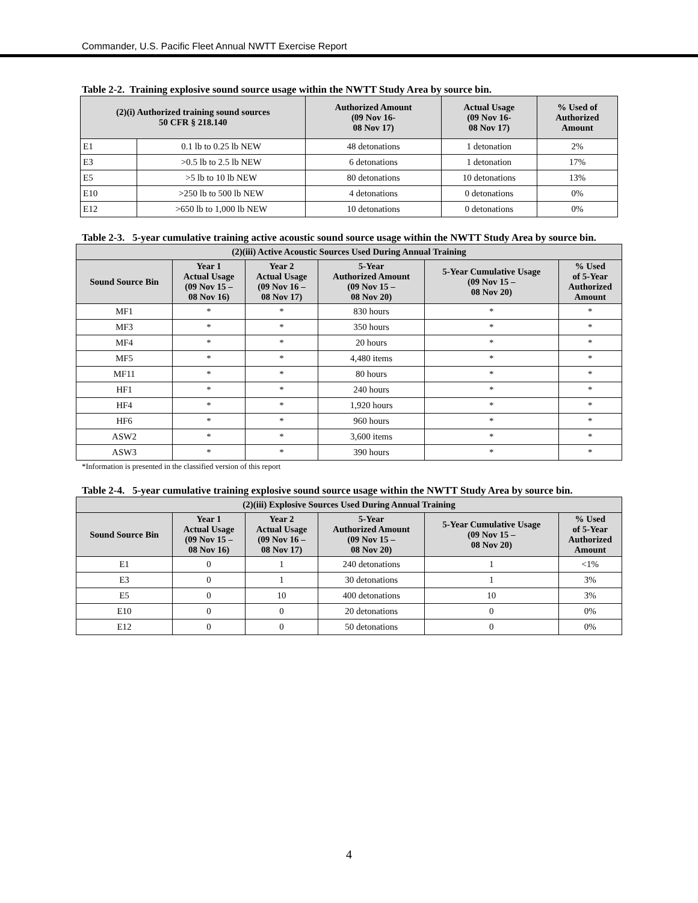Commander, U.S. Pacific Fleet Annual NWTT Exercise Report
Table 2-2. Training explosive sound source usage within the NWTT Study Area by source bin.
| (2)(i) Authorized training sound sources 50 CFR § 218.140 | | Authorized Amount (09 Nov 16- 08 Nov 17) | Actual Usage (09 Nov 16- 08 Nov 17) | % Used of Authorized Amount |
| --- | --- | --- | --- | --- |
| E1 | 0.1 lb to 0.25 lb NEW | 48 detonations | 1 detonation | 2% |
| E3 | >0.5 lb to 2.5 lb NEW | 6 detonations | 1 detonation | 17% |
| E5 | >5 lb to 10 lb NEW | 80 detonations | 10 detonations | 13% |
| E10 | >250 lb to 500 lb NEW | 4 detonations | 0 detonations | 0% |
| E12 | >650 lb to 1,000 lb NEW | 10 detonations | 0 detonations | 0% |
Table 2-3. 5-year cumulative training active acoustic sound source usage within the NWTT Study Area by source bin.
| (2)(iii) Active Acoustic Sources Used During Annual Training | | | | | |
| --- | --- | --- | --- | --- | --- |
| Sound Source Bin | Year 1 Actual Usage (09 Nov 15 – 08 Nov 16) | Year 2 Actual Usage (09 Nov 16 – 08 Nov 17) | 5-Year Authorized Amount (09 Nov 15 – 08 Nov 20) | 5-Year Cumulative Usage (09 Nov 15 – 08 Nov 20) | % Used of 5-Year Authorized Amount |
| MF1 | * | * | 830 hours | * | * |
| MF3 | * | * | 350 hours | * | * |
| MF4 | * | * | 20 hours | * | * |
| MF5 | * | * | 4,480 items | * | * |
| MF11 | * | * | 80 hours | * | * |
| HF1 | * | * | 240 hours | * | * |
| HF4 | * | * | 1,920 hours | * | * |
| HF6 | * | * | 960 hours | * | * |
| ASW2 | * | * | 3,600 items | * | * |
| ASW3 | * | * | 390 hours | * | * |
*Information is presented in the classified version of this report
Table 2-4. 5-year cumulative training explosive sound source usage within the NWTT Study Area by source bin.
| (2)(iii) Explosive Sources Used During Annual Training | | | | | |
| --- | --- | --- | --- | --- | --- |
| Sound Source Bin | Year 1 Actual Usage (09 Nov 15 – 08 Nov 16) | Year 2 Actual Usage (09 Nov 16 – 08 Nov 17) | 5-Year Authorized Amount (09 Nov 15 – 08 Nov 20) | 5-Year Cumulative Usage (09 Nov 15 – 08 Nov 20) | % Used of 5-Year Authorized Amount |
| E1 | 0 | 1 | 240 detonations | 1 | <1% |
| E3 | 0 | 1 | 30 detonations | 1 | 3% |
| E5 | 0 | 10 | 400 detonations | 10 | 3% |
| E10 | 0 | 0 | 20 detonations | 0 | 0% |
| E12 | 0 | 0 | 50 detonations | 0 | 0% |
4